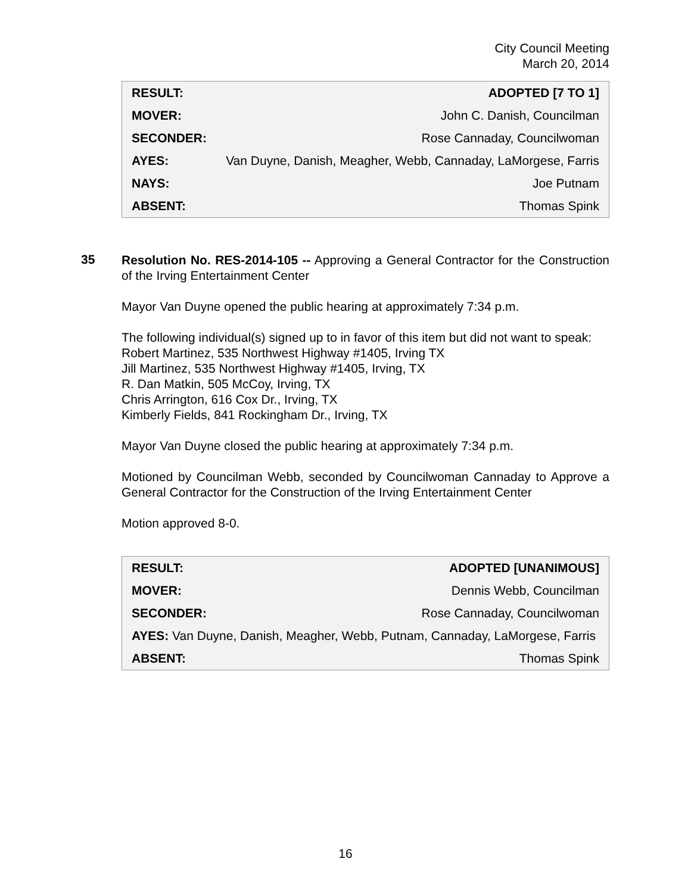City Council Meeting
March 20, 2014
| RESULT: | ADOPTED [7 TO 1] |
| MOVER: | John C. Danish, Councilman |
| SECONDER: | Rose Cannaday, Councilwoman |
| AYES: | Van Duyne, Danish, Meagher, Webb, Cannaday, LaMorgese, Farris |
| NAYS: | Joe Putnam |
| ABSENT: | Thomas Spink |
35
Resolution No. RES-2014-105 -- Approving a General Contractor for the Construction of the Irving Entertainment Center
Mayor Van Duyne opened the public hearing at approximately 7:34 p.m.
The following individual(s) signed up to in favor of this item but did not want to speak:
Robert Martinez, 535 Northwest Highway #1405, Irving TX
Jill Martinez, 535 Northwest Highway #1405, Irving, TX
R. Dan Matkin, 505 McCoy, Irving, TX
Chris Arrington, 616 Cox Dr., Irving, TX
Kimberly Fields, 841 Rockingham Dr., Irving, TX
Mayor Van Duyne closed the public hearing at approximately 7:34 p.m.
Motioned by Councilman Webb, seconded by Councilwoman Cannaday to Approve a General Contractor for the Construction of the Irving Entertainment Center
Motion approved 8-0.
| RESULT: | ADOPTED [UNANIMOUS] |
| MOVER: | Dennis Webb, Councilman |
| SECONDER: | Rose Cannaday, Councilwoman |
| AYES: Van Duyne, Danish, Meagher, Webb, Putnam, Cannaday, LaMorgese, Farris | |
| ABSENT: | Thomas Spink |
16